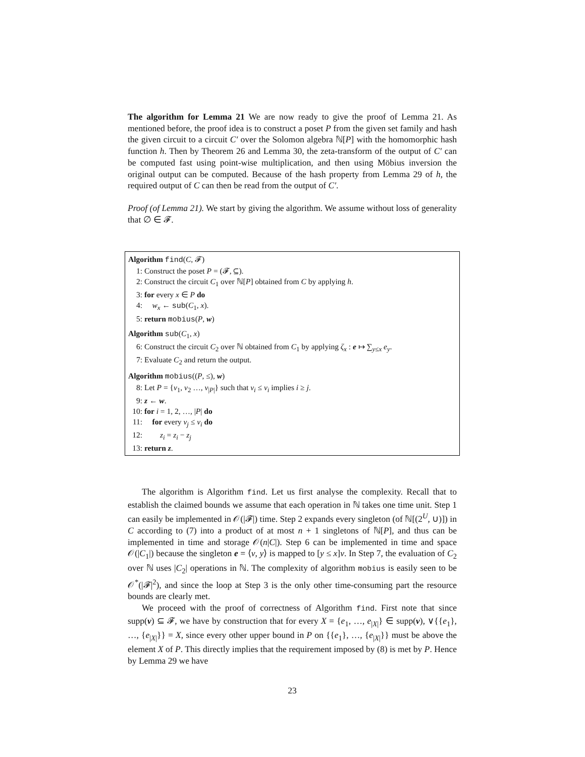The algorithm for Lemma 21 We are now ready to give the proof of Lemma 21. As mentioned before, the proof idea is to construct a poset P from the given set family and hash the given circuit to a circuit C′ over the Solomon algebra ℕ[P] with the homomorphic hash function h. Then by Theorem 26 and Lemma 30, the zeta-transform of the output of C′ can be computed fast using point-wise multiplication, and then using Möbius inversion the original output can be computed. Because of the hash property from Lemma 29 of h, the required output of C can then be read from the output of C′.
Proof (of Lemma 21). We start by giving the algorithm. We assume without loss of generality that ∅ ∈ 𝓕.
Algorithm find(C, 𝓕)
1: Construct the poset P = (𝓕, ⊆).
2: Construct the circuit C<sub>1</sub> over ℕ[P] obtained from C by applying h.
3: for every x ∈ P do
4: w<sub>x</sub> ← sub(C<sub>1</sub>, x).
5: return mobius(P, w)
Algorithm sub(C<sub>1</sub>, x)
6: Construct the circuit C<sub>2</sub> over ℕ obtained from C<sub>1</sub> by applying ζ<sub>x</sub> : e ↦ ∑<sub>y≤x</sub> e<sub>y</sub>.
7: Evaluate C<sub>2</sub> and return the output.
Algorithm mobius((P, ≤), w)
8: Let P = {v<sub>1</sub>, v<sub>2</sub> …, v<sub>|P|</sub>} such that v<sub>i</sub> ≤ v<sub>i</sub> implies i ≥ j.
9: z ← w.
10: for i = 1, 2, …, |P| do
11: for every v<sub>j</sub> ≤ v<sub>i</sub> do
12: z<sub>i</sub> = z<sub>i</sub> − z<sub>j</sub>
13: return z.
The algorithm is Algorithm find. Let us first analyse the complexity. Recall that to establish the claimed bounds we assume that each operation in ℕ takes one time unit. Step 1 can easily be implemented in 𝒪(|𝓕|) time. Step 2 expands every singleton (of ℕ[(2<sup>U</sup>, ∪)]) in C according to (7) into a product of at most n + 1 singletons of ℕ[P], and thus can be implemented in time and storage 𝒪(n|C|). Step 6 can be implemented in time and space 𝒪(|C<sub>1</sub>|) because the singleton e = ⟨v, y⟩ is mapped to [y ≤ x]v. In Step 7, the evaluation of C<sub>2</sub> over ℕ uses |C<sub>2</sub>| operations in ℕ. The complexity of algorithm mobius is easily seen to be 𝒪<sup>*</sup>(|𝓕|<sup>2</sup>), and since the loop at Step 3 is the only other time-consuming part the resource bounds are clearly met.
We proceed with the proof of correctness of Algorithm find. First note that since supp(v) ⊆ 𝓕, we have by construction that for every X = {e<sub>1</sub>, …, e<sub>|X|</sub>} ∈ supp(v), ∨{{e<sub>1</sub>}, …, {e<sub>|X|</sub>}} = X, since every other upper bound in P on {{e<sub>1</sub>}, …, {e<sub>|X|</sub>}} must be above the element X of P. This directly implies that the requirement imposed by (8) is met by P. Hence by Lemma 29 we have
23